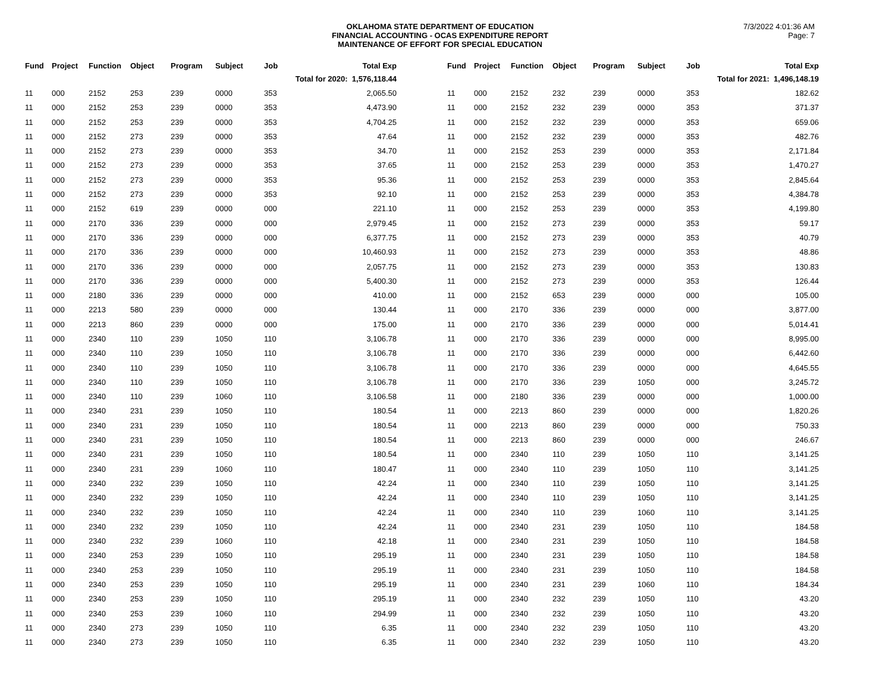OKLAHOMA STATE DEPARTMENT OF EDUCATION
FINANCIAL ACCOUNTING - OCAS EXPENDITURE REPORT
MAINTENANCE OF EFFORT FOR SPECIAL EDUCATION
7/3/2022 4:01:36 AM
Page: 7
| Fund | Project | Function | Object | Program | Subject | Job | Total Exp |
| --- | --- | --- | --- | --- | --- | --- | --- |
| | | | | | | Total for 2020: 1,576,118.44 | |
| 11 | 000 | 2152 | 253 | 239 | 0000 | 353 | 2,065.50 |
| 11 | 000 | 2152 | 253 | 239 | 0000 | 353 | 4,473.90 |
| 11 | 000 | 2152 | 253 | 239 | 0000 | 353 | 4,704.25 |
| 11 | 000 | 2152 | 273 | 239 | 0000 | 353 | 47.64 |
| 11 | 000 | 2152 | 273 | 239 | 0000 | 353 | 34.70 |
| 11 | 000 | 2152 | 273 | 239 | 0000 | 353 | 37.65 |
| 11 | 000 | 2152 | 273 | 239 | 0000 | 353 | 95.36 |
| 11 | 000 | 2152 | 273 | 239 | 0000 | 353 | 92.10 |
| 11 | 000 | 2152 | 619 | 239 | 0000 | 000 | 221.10 |
| 11 | 000 | 2170 | 336 | 239 | 0000 | 000 | 2,979.45 |
| 11 | 000 | 2170 | 336 | 239 | 0000 | 000 | 6,377.75 |
| 11 | 000 | 2170 | 336 | 239 | 0000 | 000 | 10,460.93 |
| 11 | 000 | 2170 | 336 | 239 | 0000 | 000 | 2,057.75 |
| 11 | 000 | 2170 | 336 | 239 | 0000 | 000 | 5,400.30 |
| 11 | 000 | 2180 | 336 | 239 | 0000 | 000 | 410.00 |
| 11 | 000 | 2213 | 580 | 239 | 0000 | 000 | 130.44 |
| 11 | 000 | 2213 | 860 | 239 | 0000 | 000 | 175.00 |
| 11 | 000 | 2340 | 110 | 239 | 1050 | 110 | 3,106.78 |
| 11 | 000 | 2340 | 110 | 239 | 1050 | 110 | 3,106.78 |
| 11 | 000 | 2340 | 110 | 239 | 1050 | 110 | 3,106.78 |
| 11 | 000 | 2340 | 110 | 239 | 1050 | 110 | 3,106.78 |
| 11 | 000 | 2340 | 110 | 239 | 1060 | 110 | 3,106.58 |
| 11 | 000 | 2340 | 231 | 239 | 1050 | 110 | 180.54 |
| 11 | 000 | 2340 | 231 | 239 | 1050 | 110 | 180.54 |
| 11 | 000 | 2340 | 231 | 239 | 1050 | 110 | 180.54 |
| 11 | 000 | 2340 | 231 | 239 | 1050 | 110 | 180.54 |
| 11 | 000 | 2340 | 231 | 239 | 1060 | 110 | 180.47 |
| 11 | 000 | 2340 | 232 | 239 | 1050 | 110 | 42.24 |
| 11 | 000 | 2340 | 232 | 239 | 1050 | 110 | 42.24 |
| 11 | 000 | 2340 | 232 | 239 | 1050 | 110 | 42.24 |
| 11 | 000 | 2340 | 232 | 239 | 1050 | 110 | 42.24 |
| 11 | 000 | 2340 | 232 | 239 | 1060 | 110 | 42.18 |
| 11 | 000 | 2340 | 253 | 239 | 1050 | 110 | 295.19 |
| 11 | 000 | 2340 | 253 | 239 | 1050 | 110 | 295.19 |
| 11 | 000 | 2340 | 253 | 239 | 1050 | 110 | 295.19 |
| 11 | 000 | 2340 | 253 | 239 | 1050 | 110 | 295.19 |
| 11 | 000 | 2340 | 253 | 239 | 1060 | 110 | 294.99 |
| 11 | 000 | 2340 | 273 | 239 | 1050 | 110 | 6.35 |
| 11 | 000 | 2340 | 273 | 239 | 1050 | 110 | 6.35 |
| Fund | Project | Function | Object | Program | Subject | Job | Total Exp |
| --- | --- | --- | --- | --- | --- | --- | --- |
| | | | | | | Total for 2021: 1,496,148.19 | |
| 11 | 000 | 2152 | 232 | 239 | 0000 | 353 | 182.62 |
| 11 | 000 | 2152 | 232 | 239 | 0000 | 353 | 371.37 |
| 11 | 000 | 2152 | 232 | 239 | 0000 | 353 | 659.06 |
| 11 | 000 | 2152 | 232 | 239 | 0000 | 353 | 482.76 |
| 11 | 000 | 2152 | 253 | 239 | 0000 | 353 | 2,171.84 |
| 11 | 000 | 2152 | 253 | 239 | 0000 | 353 | 1,470.27 |
| 11 | 000 | 2152 | 253 | 239 | 0000 | 353 | 2,845.64 |
| 11 | 000 | 2152 | 253 | 239 | 0000 | 353 | 4,384.78 |
| 11 | 000 | 2152 | 253 | 239 | 0000 | 353 | 4,199.80 |
| 11 | 000 | 2152 | 273 | 239 | 0000 | 353 | 59.17 |
| 11 | 000 | 2152 | 273 | 239 | 0000 | 353 | 40.79 |
| 11 | 000 | 2152 | 273 | 239 | 0000 | 353 | 48.86 |
| 11 | 000 | 2152 | 273 | 239 | 0000 | 353 | 130.83 |
| 11 | 000 | 2152 | 273 | 239 | 0000 | 353 | 126.44 |
| 11 | 000 | 2152 | 653 | 239 | 0000 | 000 | 105.00 |
| 11 | 000 | 2170 | 336 | 239 | 0000 | 000 | 3,877.00 |
| 11 | 000 | 2170 | 336 | 239 | 0000 | 000 | 5,014.41 |
| 11 | 000 | 2170 | 336 | 239 | 0000 | 000 | 8,995.00 |
| 11 | 000 | 2170 | 336 | 239 | 0000 | 000 | 6,442.60 |
| 11 | 000 | 2170 | 336 | 239 | 0000 | 000 | 4,645.55 |
| 11 | 000 | 2170 | 336 | 239 | 1050 | 000 | 3,245.72 |
| 11 | 000 | 2180 | 336 | 239 | 0000 | 000 | 1,000.00 |
| 11 | 000 | 2213 | 860 | 239 | 0000 | 000 | 1,820.26 |
| 11 | 000 | 2213 | 860 | 239 | 0000 | 000 | 750.33 |
| 11 | 000 | 2213 | 860 | 239 | 0000 | 000 | 246.67 |
| 11 | 000 | 2340 | 110 | 239 | 1050 | 110 | 3,141.25 |
| 11 | 000 | 2340 | 110 | 239 | 1050 | 110 | 3,141.25 |
| 11 | 000 | 2340 | 110 | 239 | 1050 | 110 | 3,141.25 |
| 11 | 000 | 2340 | 110 | 239 | 1050 | 110 | 3,141.25 |
| 11 | 000 | 2340 | 110 | 239 | 1060 | 110 | 3,141.25 |
| 11 | 000 | 2340 | 231 | 239 | 1050 | 110 | 184.58 |
| 11 | 000 | 2340 | 231 | 239 | 1050 | 110 | 184.58 |
| 11 | 000 | 2340 | 231 | 239 | 1050 | 110 | 184.58 |
| 11 | 000 | 2340 | 231 | 239 | 1050 | 110 | 184.58 |
| 11 | 000 | 2340 | 231 | 239 | 1060 | 110 | 184.34 |
| 11 | 000 | 2340 | 232 | 239 | 1050 | 110 | 43.20 |
| 11 | 000 | 2340 | 232 | 239 | 1050 | 110 | 43.20 |
| 11 | 000 | 2340 | 232 | 239 | 1050 | 110 | 43.20 |
| 11 | 000 | 2340 | 232 | 239 | 1050 | 110 | 43.20 |